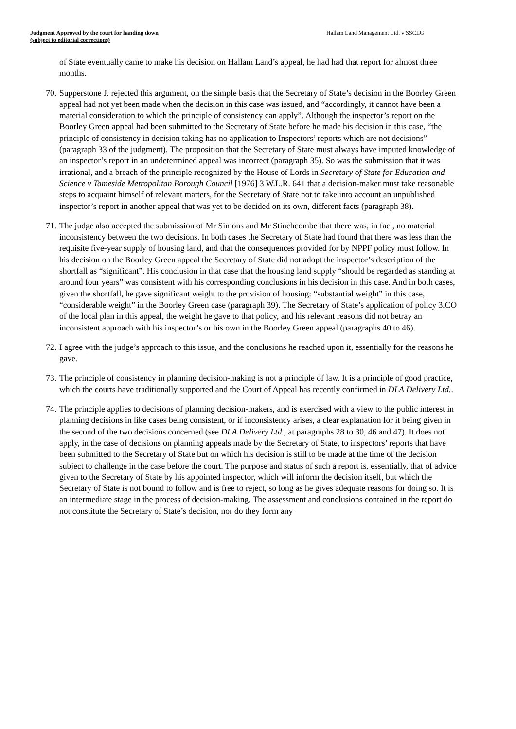Judgment Approved by the court for handing down
(subject to editorial corrections)
Hallam Land Management Ltd. v SSCLG
of State eventually came to make his decision on Hallam Land’s appeal, he had had that report for almost three months.
70. Supperstone J. rejected this argument, on the simple basis that the Secretary of State’s decision in the Boorley Green appeal had not yet been made when the decision in this case was issued, and “accordingly, it cannot have been a material consideration to which the principle of consistency can apply”. Although the inspector’s report on the Boorley Green appeal had been submitted to the Secretary of State before he made his decision in this case, “the principle of consistency in decision taking has no application to Inspectors’ reports which are not decisions” (paragraph 33 of the judgment). The proposition that the Secretary of State must always have imputed knowledge of an inspector’s report in an undetermined appeal was incorrect (paragraph 35). So was the submission that it was irrational, and a breach of the principle recognized by the House of Lords in Secretary of State for Education and Science v Tameside Metropolitan Borough Council [1976] 3 W.L.R. 641 that a decision-maker must take reasonable steps to acquaint himself of relevant matters, for the Secretary of State not to take into account an unpublished inspector’s report in another appeal that was yet to be decided on its own, different facts (paragraph 38).
71. The judge also accepted the submission of Mr Simons and Mr Stinchcombe that there was, in fact, no material inconsistency between the two decisions. In both cases the Secretary of State had found that there was less than the requisite five-year supply of housing land, and that the consequences provided for by NPPF policy must follow. In his decision on the Boorley Green appeal the Secretary of State did not adopt the inspector’s description of the shortfall as “significant”. His conclusion in that case that the housing land supply “should be regarded as standing at around four years” was consistent with his corresponding conclusions in his decision in this case. And in both cases, given the shortfall, he gave significant weight to the provision of housing: “substantial weight” in this case, “considerable weight” in the Boorley Green case (paragraph 39). The Secretary of State’s application of policy 3.CO of the local plan in this appeal, the weight he gave to that policy, and his relevant reasons did not betray an inconsistent approach with his inspector’s or his own in the Boorley Green appeal (paragraphs 40 to 46).
72. I agree with the judge’s approach to this issue, and the conclusions he reached upon it, essentially for the reasons he gave.
73. The principle of consistency in planning decision-making is not a principle of law. It is a principle of good practice, which the courts have traditionally supported and the Court of Appeal has recently confirmed in DLA Delivery Ltd..
74. The principle applies to decisions of planning decision-makers, and is exercised with a view to the public interest in planning decisions in like cases being consistent, or if inconsistency arises, a clear explanation for it being given in the second of the two decisions concerned (see DLA Delivery Ltd., at paragraphs 28 to 30, 46 and 47). It does not apply, in the case of decisions on planning appeals made by the Secretary of State, to inspectors’ reports that have been submitted to the Secretary of State but on which his decision is still to be made at the time of the decision subject to challenge in the case before the court. The purpose and status of such a report is, essentially, that of advice given to the Secretary of State by his appointed inspector, which will inform the decision itself, but which the Secretary of State is not bound to follow and is free to reject, so long as he gives adequate reasons for doing so. It is an intermediate stage in the process of decision-making. The assessment and conclusions contained in the report do not constitute the Secretary of State’s decision, nor do they form any